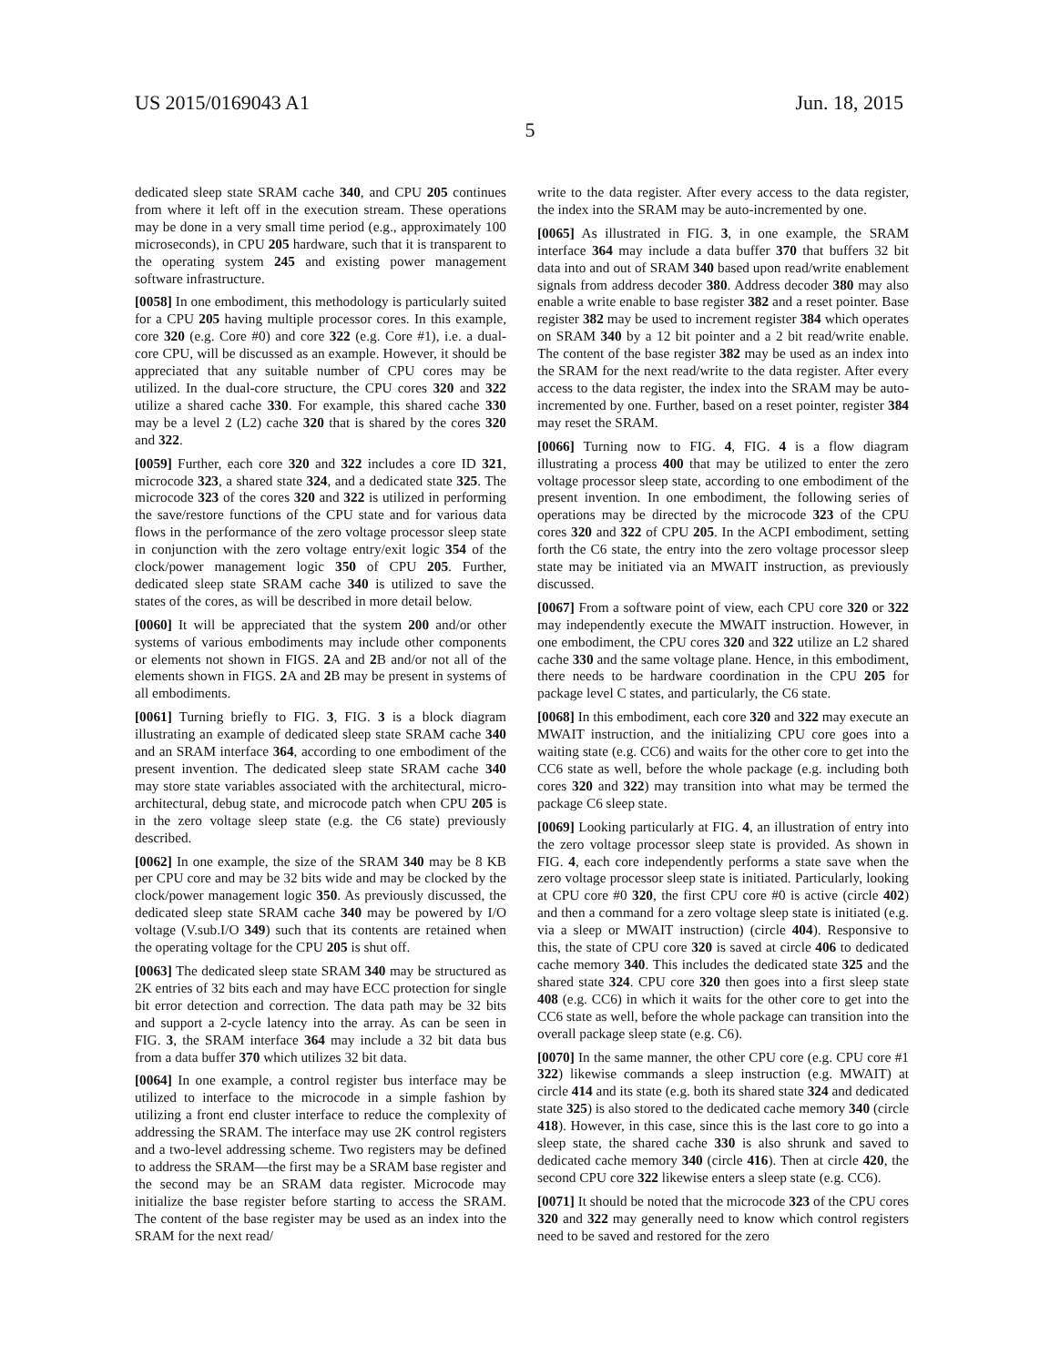US 2015/0169043 A1 Jun. 18, 2015
5
dedicated sleep state SRAM cache 340, and CPU 205 continues from where it left off in the execution stream. These operations may be done in a very small time period (e.g., approximately 100 microseconds), in CPU 205 hardware, such that it is transparent to the operating system 245 and existing power management software infrastructure.
[0058] In one embodiment, this methodology is particularly suited for a CPU 205 having multiple processor cores. In this example, core 320 (e.g. Core #0) and core 322 (e.g. Core #1), i.e. a dual-core CPU, will be discussed as an example. However, it should be appreciated that any suitable number of CPU cores may be utilized. In the dual-core structure, the CPU cores 320 and 322 utilize a shared cache 330. For example, this shared cache 330 may be a level 2 (L2) cache 320 that is shared by the cores 320 and 322.
[0059] Further, each core 320 and 322 includes a core ID 321, microcode 323, a shared state 324, and a dedicated state 325. The microcode 323 of the cores 320 and 322 is utilized in performing the save/restore functions of the CPU state and for various data flows in the performance of the zero voltage processor sleep state in conjunction with the zero voltage entry/exit logic 354 of the clock/power management logic 350 of CPU 205. Further, dedicated sleep state SRAM cache 340 is utilized to save the states of the cores, as will be described in more detail below.
[0060] It will be appreciated that the system 200 and/or other systems of various embodiments may include other components or elements not shown in FIGS. 2 A and 2 B and/or not all of the elements shown in FIGS. 2 A and 2 B may be present in systems of all embodiments.
[0061] Turning briefly to FIG. 3, FIG. 3 is a block diagram illustrating an example of dedicated sleep state SRAM cache 340 and an SRAM interface 364, according to one embodiment of the present invention. The dedicated sleep state SRAM cache 340 may store state variables associated with the architectural, micro-architectural, debug state, and microcode patch when CPU 205 is in the zero voltage sleep state (e.g. the C6 state) previously described.
[0062] In one example, the size of the SRAM 340 may be 8 KB per CPU core and may be 32 bits wide and may be clocked by the clock/power management logic 350. As previously discussed, the dedicated sleep state SRAM cache 340 may be powered by I/O voltage (V.sub.I/O 349) such that its contents are retained when the operating voltage for the CPU 205 is shut off.
[0063] The dedicated sleep state SRAM 340 may be structured as 2K entries of 32 bits each and may have ECC protection for single bit error detection and correction. The data path may be 32 bits and support a 2-cycle latency into the array. As can be seen in FIG. 3, the SRAM interface 364 may include a 32 bit data bus from a data buffer 370 which utilizes 32 bit data.
[0064] In one example, a control register bus interface may be utilized to interface to the microcode in a simple fashion by utilizing a front end cluster interface to reduce the complexity of addressing the SRAM. The interface may use 2K control registers and a two-level addressing scheme. Two registers may be defined to address the SRAM—the first may be a SRAM base register and the second may be an SRAM data register. Microcode may initialize the base register before starting to access the SRAM. The content of the base register may be used as an index into the SRAM for the next read/
write to the data register. After every access to the data register, the index into the SRAM may be auto-incremented by one.
[0065] As illustrated in FIG. 3, in one example, the SRAM interface 364 may include a data buffer 370 that buffers 32 bit data into and out of SRAM 340 based upon read/write enablement signals from address decoder 380. Address decoder 380 may also enable a write enable to base register 382 and a reset pointer. Base register 382 may be used to increment register 384 which operates on SRAM 340 by a 12 bit pointer and a 2 bit read/write enable. The content of the base register 382 may be used as an index into the SRAM for the next read/write to the data register. After every access to the data register, the index into the SRAM may be auto-incremented by one. Further, based on a reset pointer, register 384 may reset the SRAM.
[0066] Turning now to FIG. 4, FIG. 4 is a flow diagram illustrating a process 400 that may be utilized to enter the zero voltage processor sleep state, according to one embodiment of the present invention. In one embodiment, the following series of operations may be directed by the microcode 323 of the CPU cores 320 and 322 of CPU 205. In the ACPI embodiment, setting forth the C6 state, the entry into the zero voltage processor sleep state may be initiated via an MWAIT instruction, as previously discussed.
[0067] From a software point of view, each CPU core 320 or 322 may independently execute the MWAIT instruction. However, in one embodiment, the CPU cores 320 and 322 utilize an L2 shared cache 330 and the same voltage plane. Hence, in this embodiment, there needs to be hardware coordination in the CPU 205 for package level C states, and particularly, the C6 state.
[0068] In this embodiment, each core 320 and 322 may execute an MWAIT instruction, and the initializing CPU core goes into a waiting state (e.g. CC6) and waits for the other core to get into the CC6 state as well, before the whole package (e.g. including both cores 320 and 322) may transition into what may be termed the package C6 sleep state.
[0069] Looking particularly at FIG. 4, an illustration of entry into the zero voltage processor sleep state is provided. As shown in FIG. 4, each core independently performs a state save when the zero voltage processor sleep state is initiated. Particularly, looking at CPU core #0 320, the first CPU core #0 is active (circle 402) and then a command for a zero voltage sleep state is initiated (e.g. via a sleep or MWAIT instruction) (circle 404). Responsive to this, the state of CPU core 320 is saved at circle 406 to dedicated cache memory 340. This includes the dedicated state 325 and the shared state 324. CPU core 320 then goes into a first sleep state 408 (e.g. CC6) in which it waits for the other core to get into the CC6 state as well, before the whole package can transition into the overall package sleep state (e.g. C6).
[0070] In the same manner, the other CPU core (e.g. CPU core #1 322) likewise commands a sleep instruction (e.g. MWAIT) at circle 414 and its state (e.g. both its shared state 324 and dedicated state 325) is also stored to the dedicated cache memory 340 (circle 418). However, in this case, since this is the last core to go into a sleep state, the shared cache 330 is also shrunk and saved to dedicated cache memory 340 (circle 416). Then at circle 420, the second CPU core 322 likewise enters a sleep state (e.g. CC6).
[0071] It should be noted that the microcode 323 of the CPU cores 320 and 322 may generally need to know which control registers need to be saved and restored for the zero